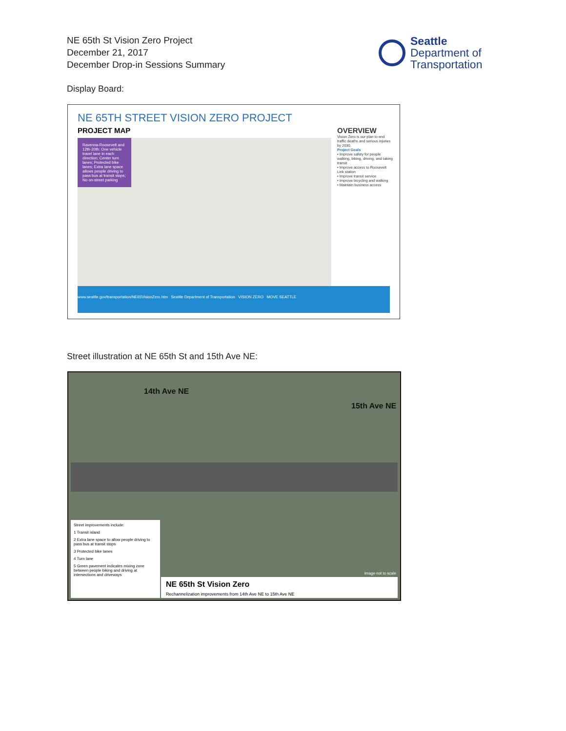NE 65th St Vision Zero Project
December 21, 2017
December Drop-in Sessions Summary
Seattle
Department of
Transportation
Display Board:
NE 65TH STREET VISION ZERO PROJECT
PROJECT MAP
Ravenna-Roosevelt and 12th-20th: One vehicle travel lane in each direction; Center turn lanes; Protected bike lanes; Extra lane space allows people driving to pass bus at transit stops; No on-street parking
OVERVIEW
Vision Zero is our plan to end traffic deaths and serious injuries by 2030.
Project Goals
• Improve safety for people walking, biking, driving, and taking transit
• Improve access to Roosevelt Link station
• Improve transit service
• Improve bicycling and walking
• Maintain business access
www.seattle.gov/transportation/NE65VisionZero.htm Seattle Department of Transportation VISION ZERO MOVE SEATTLE
Street illustration at NE 65th St and 15th Ave NE:
14th Ave NE
15th Ave NE
Street improvements include:
1 Transit island
2 Extra lane space to allow people driving to pass bus at transit stops
3 Protected bike lanes
4 Turn lane
5 Green pavement indicates mixing zone between people biking and driving at intersections and driveways
NE 65th St Vision Zero
Rechannelization improvements from 14th Ave NE to 15th Ave NE
Image not to scale